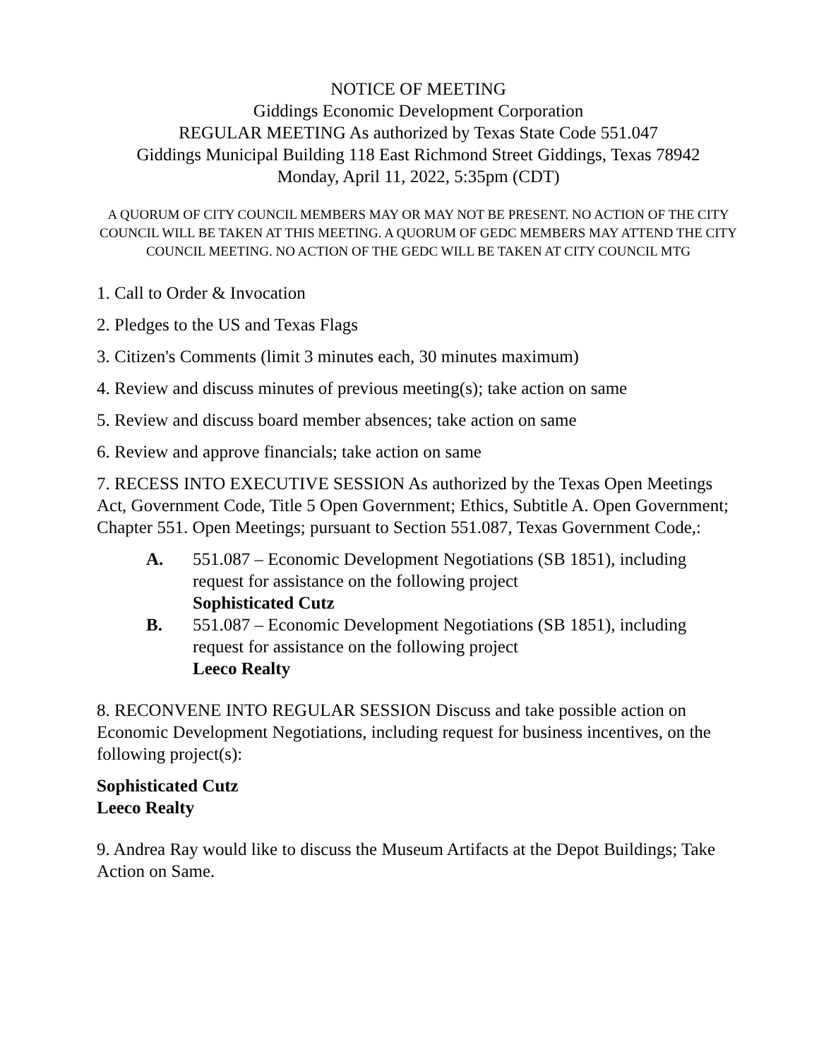NOTICE OF MEETING
Giddings Economic Development Corporation
REGULAR MEETING As authorized by Texas State Code 551.047
Giddings Municipal Building 118 East Richmond Street Giddings, Texas 78942
Monday, April 11, 2022, 5:35pm (CDT)
A QUORUM OF CITY COUNCIL MEMBERS MAY OR MAY NOT BE PRESENT. NO ACTION OF THE CITY COUNCIL WILL BE TAKEN AT THIS MEETING. A QUORUM OF GEDC MEMBERS MAY ATTEND THE CITY COUNCIL MEETING. NO ACTION OF THE GEDC WILL BE TAKEN AT CITY COUNCIL MTG
1. Call to Order & Invocation
2. Pledges to the US and Texas Flags
3. Citizen's Comments (limit 3 minutes each, 30 minutes maximum)
4. Review and discuss minutes of previous meeting(s); take action on same
5. Review and discuss board member absences; take action on same
6. Review and approve financials; take action on same
7. RECESS INTO EXECUTIVE SESSION As authorized by the Texas Open Meetings Act, Government Code, Title 5 Open Government; Ethics, Subtitle A. Open Government; Chapter 551. Open Meetings; pursuant to Section 551.087, Texas Government Code,:
A. 551.087 – Economic Development Negotiations (SB 1851), including request for assistance on the following project
Sophisticated Cutz
B. 551.087 – Economic Development Negotiations (SB 1851), including request for assistance on the following project
Leeco Realty
8. RECONVENE INTO REGULAR SESSION Discuss and take possible action on Economic Development Negotiations, including request for business incentives, on the following project(s):
Sophisticated Cutz
Leeco Realty
9. Andrea Ray would like to discuss the Museum Artifacts at the Depot Buildings; Take Action on Same.